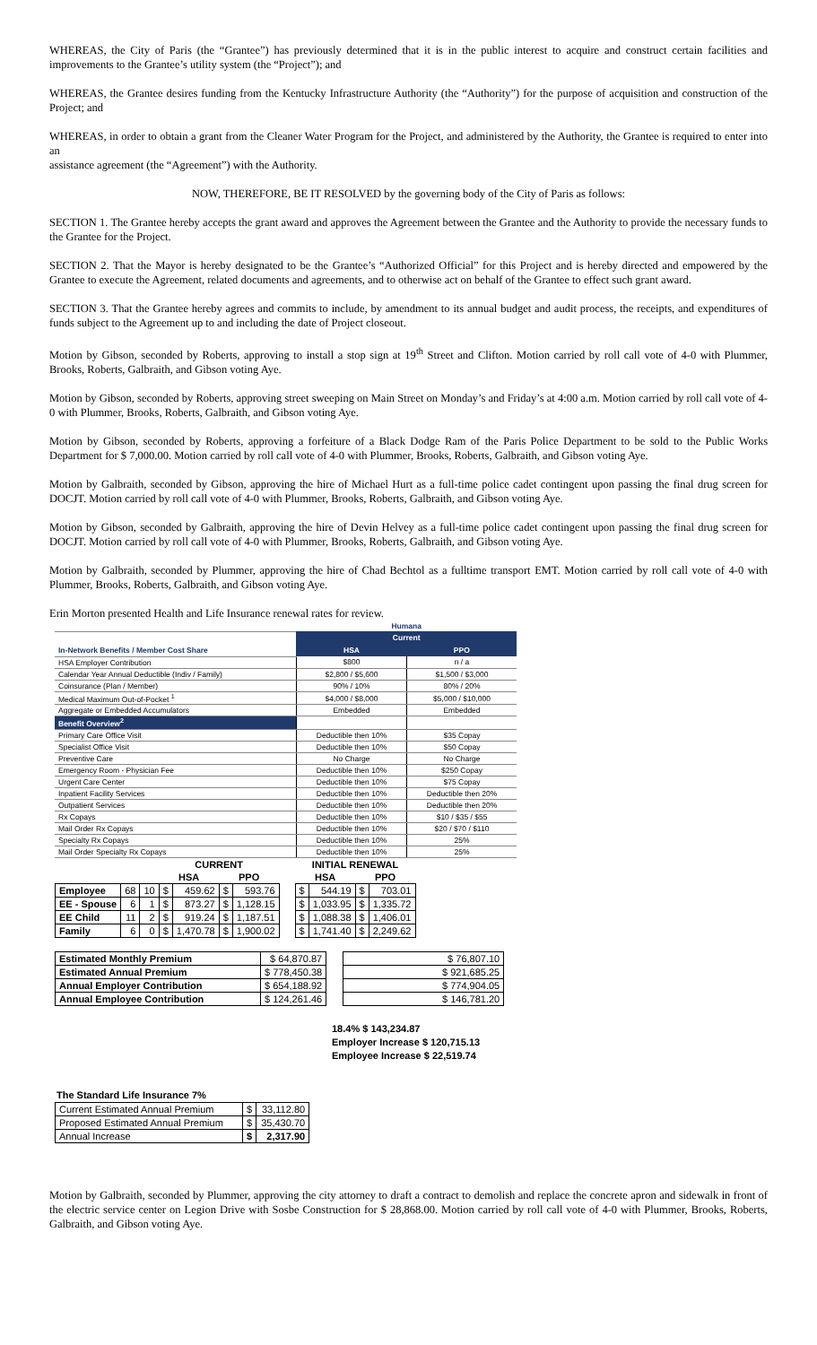WHEREAS, the City of Paris (the “Grantee”) has previously determined that it is in the public interest to acquire and construct certain facilities and improvements to the Grantee’s utility system (the “Project”); and
WHEREAS, the Grantee desires funding from the Kentucky Infrastructure Authority (the “Authority”) for the purpose of acquisition and construction of the Project; and
WHEREAS, in order to obtain a grant from the Cleaner Water Program for the Project, and administered by the Authority, the Grantee is required to enter into an
assistance agreement (the “Agreement”) with the Authority.
NOW, THEREFORE, BE IT RESOLVED by the governing body of the City of Paris as follows:
SECTION 1. The Grantee hereby accepts the grant award and approves the Agreement between the Grantee and the Authority to provide the necessary funds to the Grantee for the Project.
SECTION 2. That the Mayor is hereby designated to be the Grantee’s “Authorized Official” for this Project and is hereby directed and empowered by the Grantee to execute the Agreement, related documents and agreements, and to otherwise act on behalf of the Grantee to effect such grant award.
SECTION 3. That the Grantee hereby agrees and commits to include, by amendment to its annual budget and audit process, the receipts, and expenditures of funds subject to the Agreement up to and including the date of Project closeout.
Motion by Gibson, seconded by Roberts, approving to install a stop sign at 19<sup>th</sup> Street and Clifton. Motion carried by roll call vote of 4-0 with Plummer, Brooks, Roberts, Galbraith, and Gibson voting Aye.
Motion by Gibson, seconded by Roberts, approving street sweeping on Main Street on Monday’s and Friday’s at 4:00 a.m. Motion carried by roll call vote of 4-0 with Plummer, Brooks, Roberts, Galbraith, and Gibson voting Aye.
Motion by Gibson, seconded by Roberts, approving a forfeiture of a Black Dodge Ram of the Paris Police Department to be sold to the Public Works Department for $ 7,000.00. Motion carried by roll call vote of 4-0 with Plummer, Brooks, Roberts, Galbraith, and Gibson voting Aye.
Motion by Galbraith, seconded by Gibson, approving the hire of Michael Hurt as a full-time police cadet contingent upon passing the final drug screen for DOCJT. Motion carried by roll call vote of 4-0 with Plummer, Brooks, Roberts, Galbraith, and Gibson voting Aye.
Motion by Gibson, seconded by Galbraith, approving the hire of Devin Helvey as a full-time police cadet contingent upon passing the final drug screen for DOCJT. Motion carried by roll call vote of 4-0 with Plummer, Brooks, Roberts, Galbraith, and Gibson voting Aye.
Motion by Galbraith, seconded by Plummer, approving the hire of Chad Bechtol as a fulltime transport EMT. Motion carried by roll call vote of 4-0 with Plummer, Brooks, Roberts, Galbraith, and Gibson voting Aye.
Erin Morton presented Health and Life Insurance renewal rates for review.
| | Humana | |
| | Current | |
| In-Network Benefits / Member Cost Share | HSA | PPO |
| HSA Employer Contribution | $800 | n / a |
| Calendar Year Annual Deductible (Indiv / Family) | $2,800 / $5,600 | $1,500 / $3,000 |
| Coinsurance (Plan / Member) | 90% / 10% | 80% / 20% |
| Medical Maximum Out-of-Pocket <sup>1</sup> | $4,000 / $8,000 | $5,000 / $10,000 |
| Aggregate or Embedded Accumulators | Embedded | Embedded |
| Benefit Overview<sup>2</sup> | | |
| Primary Care Office Visit | Deductible then 10% | $35 Copay |
| Specialist Office Visit | Deductible then 10% | $50 Copay |
| Preventive Care | No Charge | No Charge |
| Emergency Room - Physician Fee | Deductible then 10% | $250 Copay |
| Urgent Care Center | Deductible then 10% | $75 Copay |
| Inpatient Facility Services | Deductible then 10% | Deductible then 20% |
| Outpatient Services | Deductible then 10% | Deductible then 20% |
| Rx Copays | Deductible then 10% | $10 / $35 / $55 |
| Mail Order Rx Copays | Deductible then 10% | $20 / $70 / $110 |
| Specialty Rx Copays | Deductible then 10% | 25% |
| Mail Order Specialty Rx Copays | Deductible then 10% | 25% |
| | | | CURRENT | | | | | INITIAL RENEWAL | | | |
| | | | HSA | | PPO | | | HSA | | PPO | |
| Employee | 68 | 10 | $ | 459.62 | $ | 593.76 | | $ | 544.19 | $ | 703.01 |
| EE - Spouse | 6 | 1 | $ | 873.27 | $ | 1,128.15 | | $ | 1,033.95 | $ | 1,335.72 |
| EE Child | 11 | 2 | $ | 919.24 | $ | 1,187.51 | | $ | 1,088.38 | $ | 1,406.01 |
| Family | 6 | 0 | $ | 1,470.78 | $ | 1,900.02 | | $ | 1,741.40 | $ | 2,249.62 |
| Estimated Monthly Premium | $ 64,870.87 | | $ 76,807.10 |
| Estimated Annual Premium | $ 778,450.38 | | $ 921,685.25 |
| Annual Employer Contribution | $ 654,188.92 | | $ 774,904.05 |
| Annual Employee Contribution | $ 124,261.46 | | $ 146,781.20 |
18.4% $ 143,234.87
Employer Increase $ 120,715.13
Employee Increase $ 22,519.74
The Standard Life Insurance 7%
| Current Estimated Annual Premium | $ | 33,112.80 |
| Proposed Estimated Annual Premium | $ | 35,430.70 |
| Annual Increase | $ | 2,317.90 |
Motion by Galbraith, seconded by Plummer, approving the city attorney to draft a contract to demolish and replace the concrete apron and sidewalk in front of the electric service center on Legion Drive with Sosbe Construction for $ 28,868.00. Motion carried by roll call vote of 4-0 with Plummer, Brooks, Roberts, Galbraith, and Gibson voting Aye.